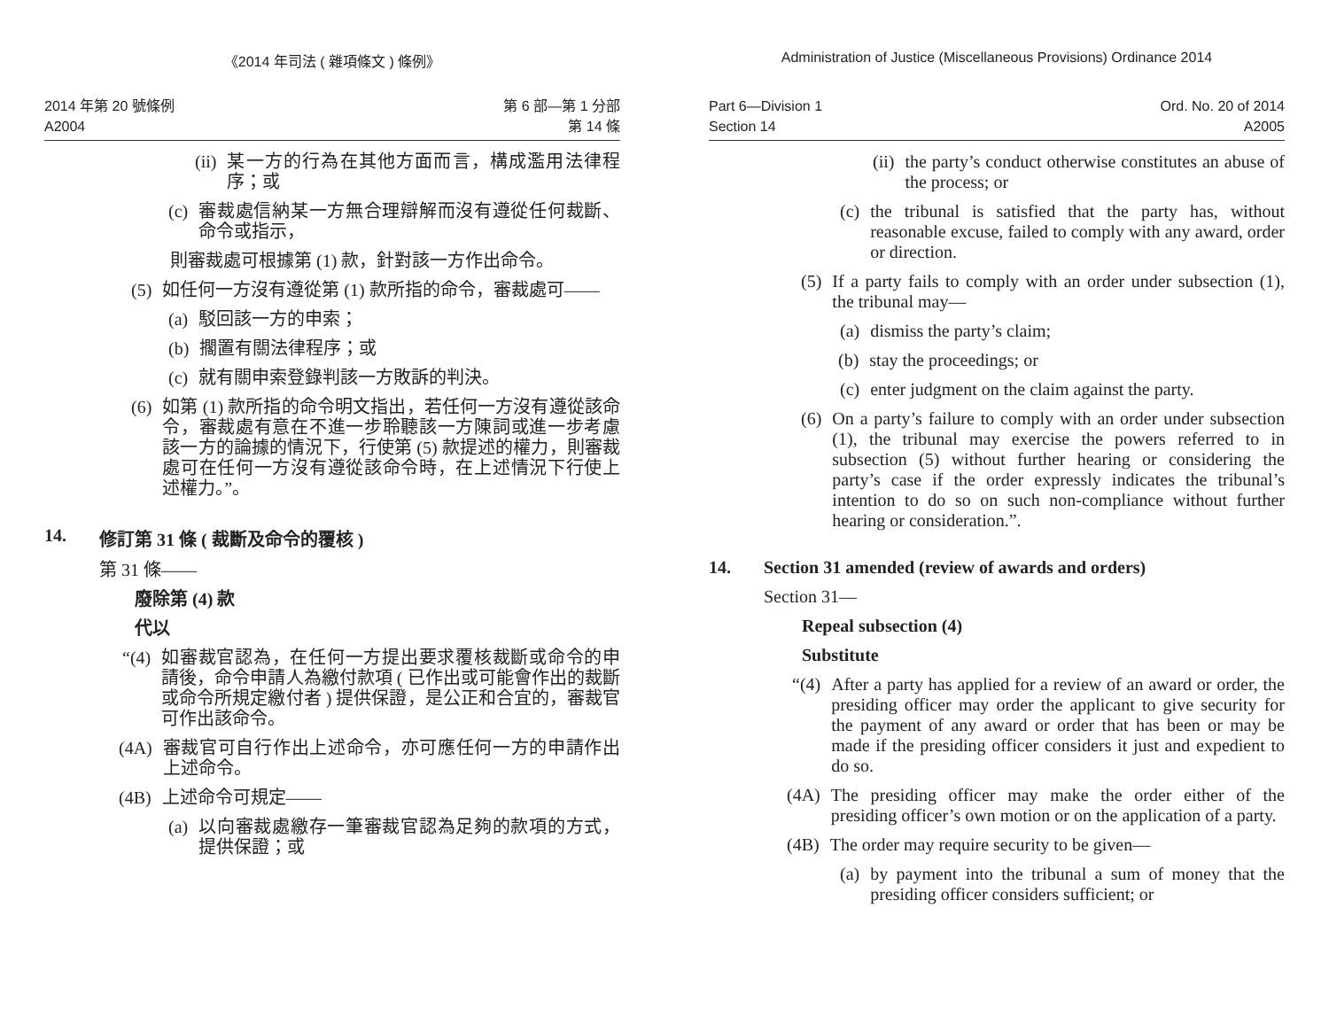《2014 年司法 ( 雜項條文 ) 條例》
2014 年第 20 號條例
A2004
第 6 部—第 1 分部
第 14 條
(ii) 某一方的行為在其他方面而言，構成濫用法律程序；或
(c) 審裁處信納某一方無合理辯解而沒有遵從任何裁斷、命令或指示，
則審裁處可根據第 (1) 款，針對該一方作出命令。
(5) 如任何一方沒有遵從第 (1) 款所指的命令，審裁處可——
(a) 駁回該一方的申索；
(b) 擱置有關法律程序；或
(c) 就有關申索登錄判該一方敗訴的判決。
(6) 如第 (1) 款所指的命令明文指出，若任何一方沒有遵從該命令，審裁處有意在不進一步聆聽該一方陳詞或進一步考慮該一方的論據的情況下，行使第 (5) 款提述的權力，則審裁處可在任何一方沒有遵從該命令時，在上述情況下行使上述權力。”。
14. 修訂第 31 條 ( 裁斷及命令的覆核 )
第 31 條——
廢除第 (4) 款
代以
“(4) 如審裁官認為，在任何一方提出要求覆核裁斷或命令的申請後，命令申請人為繳付款項 ( 已作出或可能會作出的裁斷或命令所規定繳付者 ) 提供保證，是公正和合宜的，審裁官可作出該命令。
(4A) 審裁官可自行作出上述命令，亦可應任何一方的申請作出上述命令。
(4B) 上述命令可規定——
(a) 以向審裁處繳存一筆審裁官認為足夠的款項的方式，提供保證；或
Administration of Justice (Miscellaneous Provisions) Ordinance 2014
Part 6—Division 1
Section 14
Ord. No. 20 of 2014
A2005
(ii) the party’s conduct otherwise constitutes an abuse of the process; or
(c) the tribunal is satisfied that the party has, without reasonable excuse, failed to comply with any award, order or direction.
(5) If a party fails to comply with an order under subsection (1), the tribunal may—
(a) dismiss the party’s claim;
(b) stay the proceedings; or
(c) enter judgment on the claim against the party.
(6) On a party’s failure to comply with an order under subsection (1), the tribunal may exercise the powers referred to in subsection (5) without further hearing or considering the party’s case if the order expressly indicates the tribunal’s intention to do so on such non-compliance without further hearing or consideration.”.
14. Section 31 amended (review of awards and orders)
Section 31—
Repeal subsection (4)
Substitute
“(4) After a party has applied for a review of an award or order, the presiding officer may order the applicant to give security for the payment of any award or order that has been or may be made if the presiding officer considers it just and expedient to do so.
(4A) The presiding officer may make the order either of the presiding officer’s own motion or on the application of a party.
(4B) The order may require security to be given—
(a) by payment into the tribunal a sum of money that the presiding officer considers sufficient; or